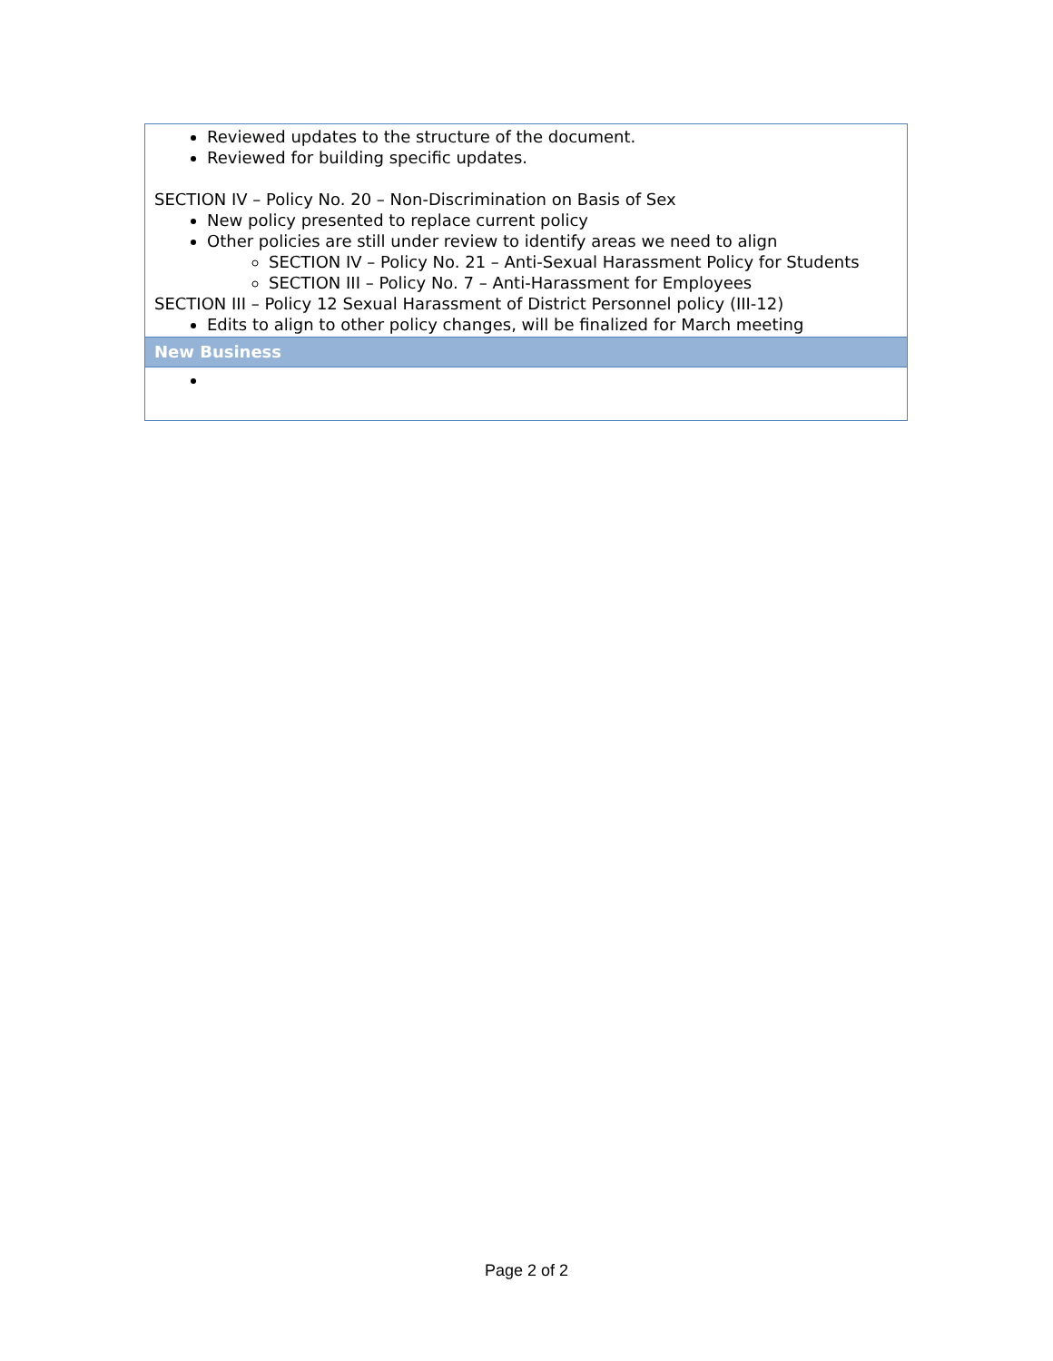| Reviewed updates to the structure of the document. Reviewed for building specific updates. SECTION IV – Policy No. 20 – Non-Discrimination on Basis of Sex New policy presented to replace current policy Other policies are still under review to identify areas we need to align SECTION IV – Policy No. 21 – Anti-Sexual Harassment Policy for Students SECTION III – Policy No. 7 – Anti-Harassment for Employees SECTION III – Policy 12 Sexual Harassment of District Personnel policy (III-12) Edits to align to other policy changes, will be finalized for March meeting |
| New Business |
Page 2 of 2